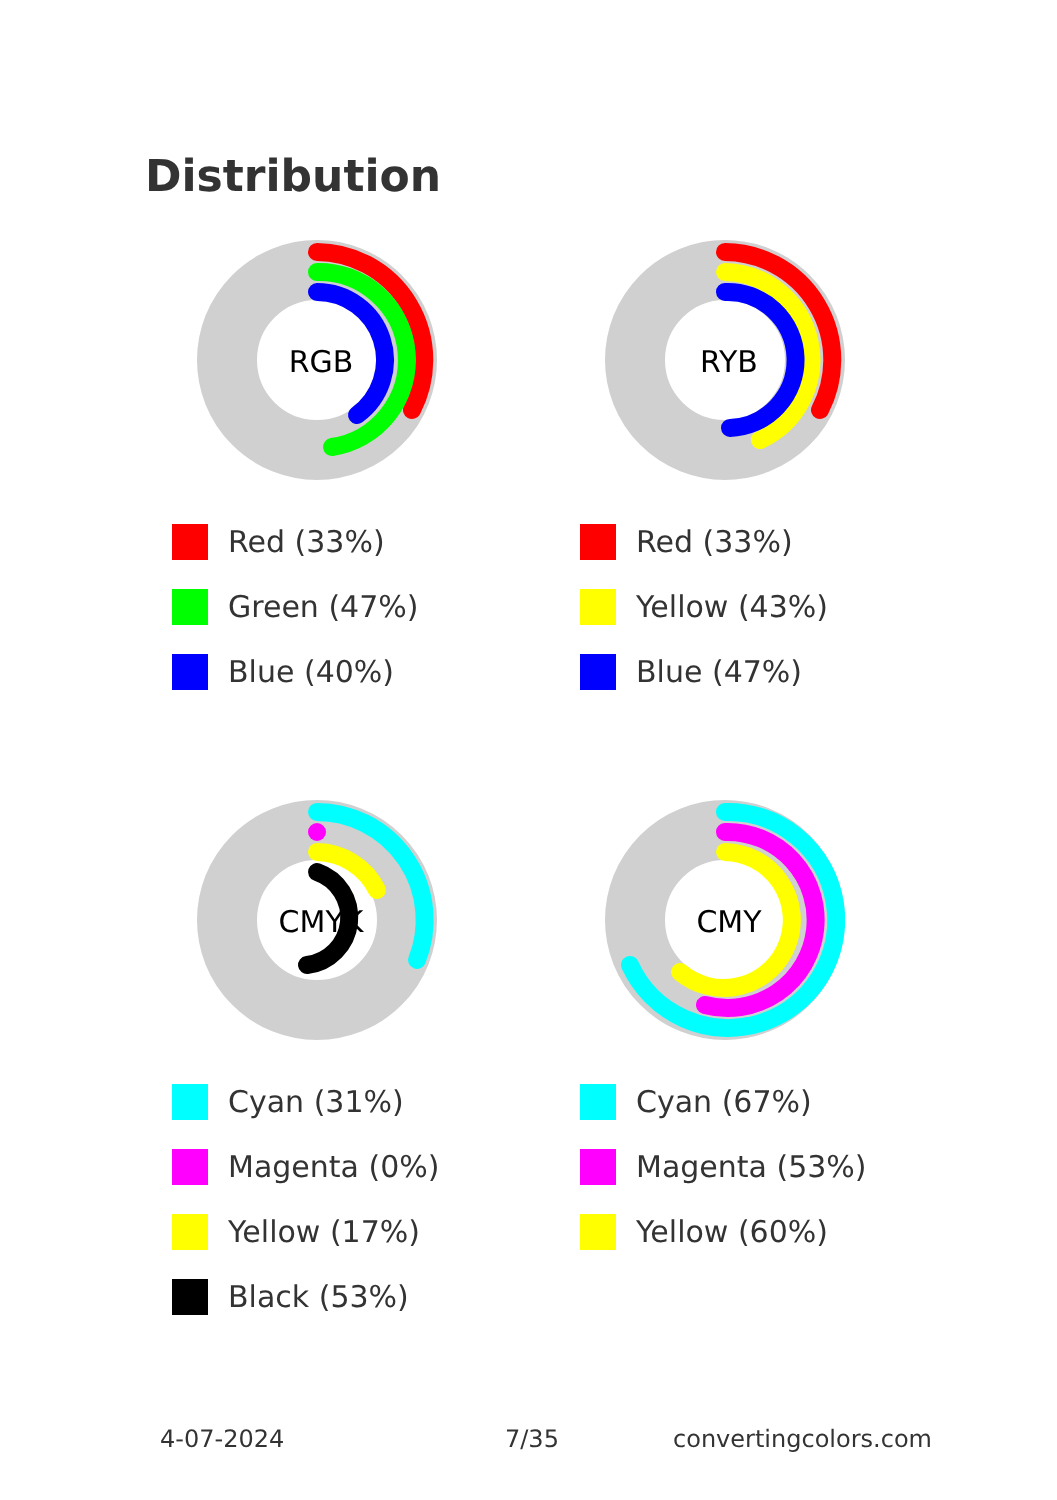Distribution
RGB
Red (33%)
Green (47%)
Blue (40%)
RYB
Red (33%)
Yellow (43%)
Blue (47%)
CMYK
Cyan (31%)
Magenta (0%)
Yellow (17%)
Black (53%)
CMY
Cyan (67%)
Magenta (53%)
Yellow (60%)
4-07-2024 7/35 convertingcolors.com